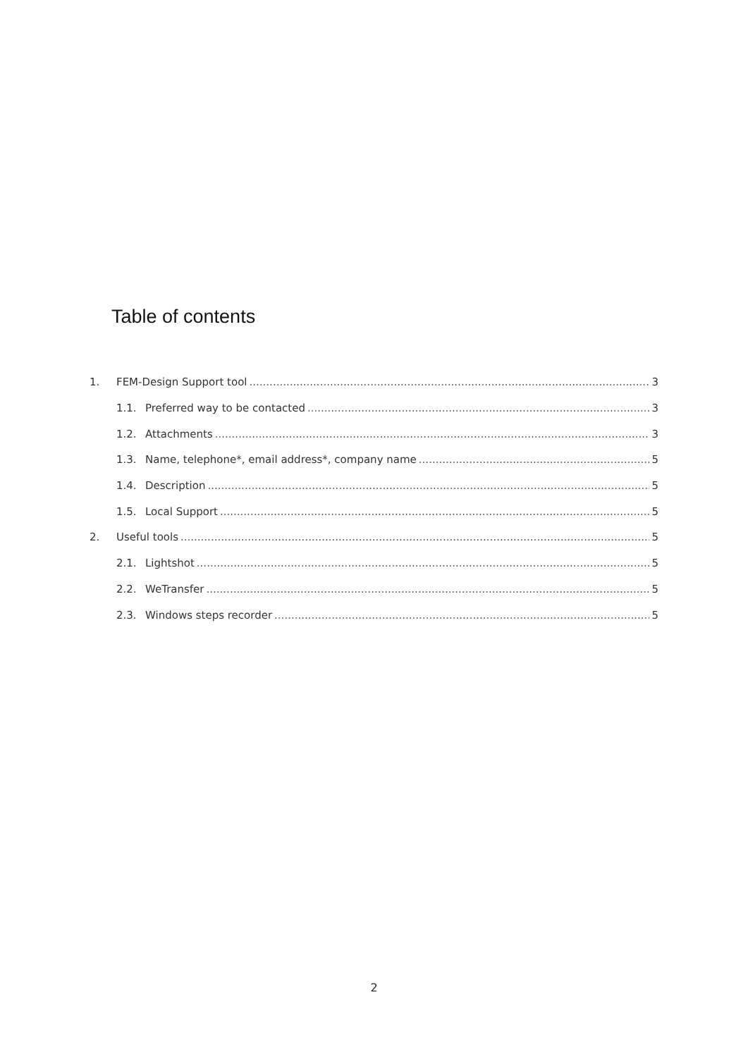Table of contents
1. FEM-Design Support tool 3
1.1. Preferred way to be contacted 3
1.2. Attachments 3
1.3. Name, telephone*, email address*, company name 5
1.4. Description 5
1.5. Local Support 5
2. Useful tools 5
2.1. Lightshot 5
2.2. WeTransfer 5
2.3. Windows steps recorder 5
2